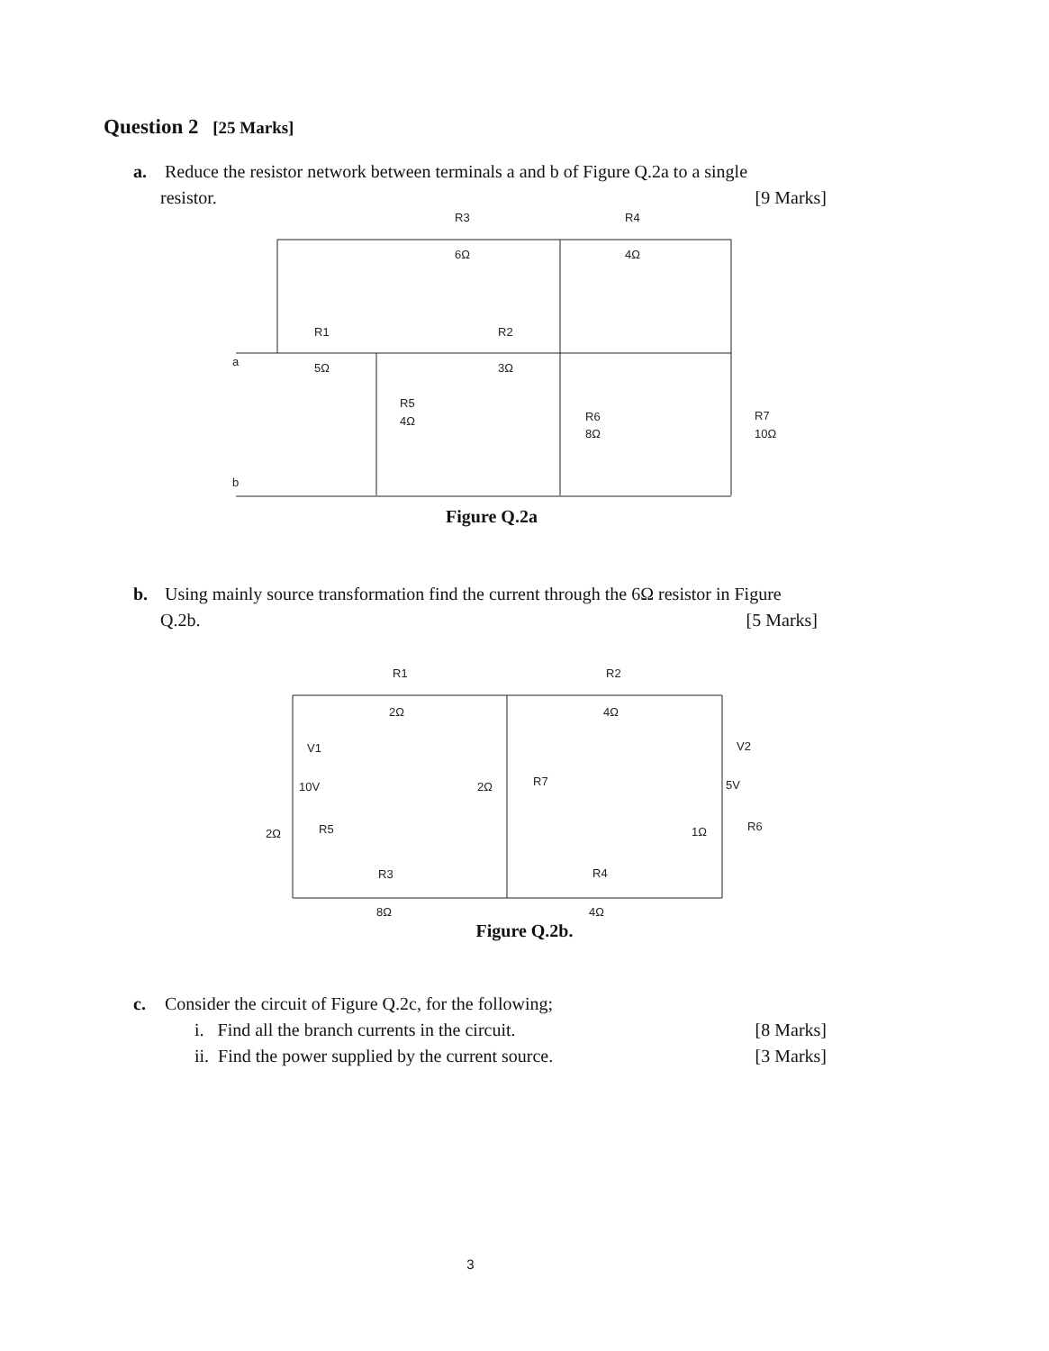Question 2 [25 Marks]
a. Reduce the resistor network between terminals a and b of Figure Q.2a to a single
resistor. [9 Marks]
R3
6Ω
R4
4Ω
R1
5Ω
R2
3Ω
a
b
R5
4Ω
R6
8Ω
R7
10Ω
Figure Q.2a
b. Using mainly source transformation find the current through the 6Ω resistor in Figure
Q.2b. [5 Marks]
R1
2Ω
R2
4Ω
V1
10V
V2
5V
2Ω
R7
2Ω
R5
1Ω
R6
R3
8Ω
R4
4Ω
Figure Q.2b.
c. Consider the circuit of Figure Q.2c, for the following;
i. Find all the branch currents in the circuit. [8 Marks]
ii. Find the power supplied by the current source. [3 Marks]
3